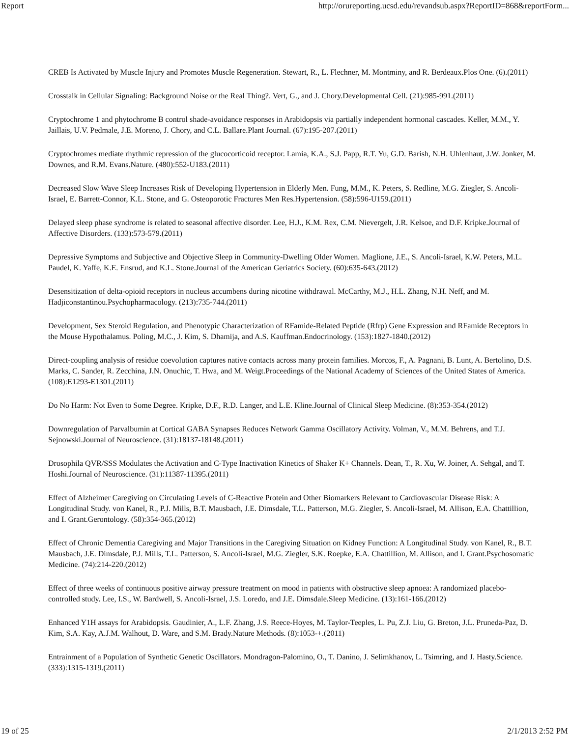Report http://orureporting.ucsd.edu/revandsub.aspx?ReportID=868&reportForm...
CREB Is Activated by Muscle Injury and Promotes Muscle Regeneration. Stewart, R., L. Flechner, M. Montminy, and R. Berdeaux.Plos One. (6).(2011)
Crosstalk in Cellular Signaling: Background Noise or the Real Thing?. Vert, G., and J. Chory.Developmental Cell. (21):985-991.(2011)
Cryptochrome 1 and phytochrome B control shade-avoidance responses in Arabidopsis via partially independent hormonal cascades. Keller, M.M., Y. Jaillais, U.V. Pedmale, J.E. Moreno, J. Chory, and C.L. Ballare.Plant Journal. (67):195-207.(2011)
Cryptochromes mediate rhythmic repression of the glucocorticoid receptor. Lamia, K.A., S.J. Papp, R.T. Yu, G.D. Barish, N.H. Uhlenhaut, J.W. Jonker, M. Downes, and R.M. Evans.Nature. (480):552-U183.(2011)
Decreased Slow Wave Sleep Increases Risk of Developing Hypertension in Elderly Men. Fung, M.M., K. Peters, S. Redline, M.G. Ziegler, S. Ancoli-Israel, E. Barrett-Connor, K.L. Stone, and G. Osteoporotic Fractures Men Res.Hypertension. (58):596-U159.(2011)
Delayed sleep phase syndrome is related to seasonal affective disorder. Lee, H.J., K.M. Rex, C.M. Nievergelt, J.R. Kelsoe, and D.F. Kripke.Journal of Affective Disorders. (133):573-579.(2011)
Depressive Symptoms and Subjective and Objective Sleep in Community-Dwelling Older Women. Maglione, J.E., S. Ancoli-Israel, K.W. Peters, M.L. Paudel, K. Yaffe, K.E. Ensrud, and K.L. Stone.Journal of the American Geriatrics Society. (60):635-643.(2012)
Desensitization of delta-opioid receptors in nucleus accumbens during nicotine withdrawal. McCarthy, M.J., H.L. Zhang, N.H. Neff, and M. Hadjiconstantinou.Psychopharmacology. (213):735-744.(2011)
Development, Sex Steroid Regulation, and Phenotypic Characterization of RFamide-Related Peptide (Rfrp) Gene Expression and RFamide Receptors in the Mouse Hypothalamus. Poling, M.C., J. Kim, S. Dhamija, and A.S. Kauffman.Endocrinology. (153):1827-1840.(2012)
Direct-coupling analysis of residue coevolution captures native contacts across many protein families. Morcos, F., A. Pagnani, B. Lunt, A. Bertolino, D.S. Marks, C. Sander, R. Zecchina, J.N. Onuchic, T. Hwa, and M. Weigt.Proceedings of the National Academy of Sciences of the United States of America. (108):E1293-E1301.(2011)
Do No Harm: Not Even to Some Degree. Kripke, D.F., R.D. Langer, and L.E. Kline.Journal of Clinical Sleep Medicine. (8):353-354.(2012)
Downregulation of Parvalbumin at Cortical GABA Synapses Reduces Network Gamma Oscillatory Activity. Volman, V., M.M. Behrens, and T.J. Sejnowski.Journal of Neuroscience. (31):18137-18148.(2011)
Drosophila QVR/SSS Modulates the Activation and C-Type Inactivation Kinetics of Shaker K+ Channels. Dean, T., R. Xu, W. Joiner, A. Sehgal, and T. Hoshi.Journal of Neuroscience. (31):11387-11395.(2011)
Effect of Alzheimer Caregiving on Circulating Levels of C-Reactive Protein and Other Biomarkers Relevant to Cardiovascular Disease Risk: A Longitudinal Study. von Kanel, R., P.J. Mills, B.T. Mausbach, J.E. Dimsdale, T.L. Patterson, M.G. Ziegler, S. Ancoli-Israel, M. Allison, E.A. Chattillion, and I. Grant.Gerontology. (58):354-365.(2012)
Effect of Chronic Dementia Caregiving and Major Transitions in the Caregiving Situation on Kidney Function: A Longitudinal Study. von Kanel, R., B.T. Mausbach, J.E. Dimsdale, P.J. Mills, T.L. Patterson, S. Ancoli-Israel, M.G. Ziegler, S.K. Roepke, E.A. Chattillion, M. Allison, and I. Grant.Psychosomatic Medicine. (74):214-220.(2012)
Effect of three weeks of continuous positive airway pressure treatment on mood in patients with obstructive sleep apnoea: A randomized placebo-controlled study. Lee, I.S., W. Bardwell, S. Ancoli-Israel, J.S. Loredo, and J.E. Dimsdale.Sleep Medicine. (13):161-166.(2012)
Enhanced Y1H assays for Arabidopsis. Gaudinier, A., L.F. Zhang, J.S. Reece-Hoyes, M. Taylor-Teeples, L. Pu, Z.J. Liu, G. Breton, J.L. Pruneda-Paz, D. Kim, S.A. Kay, A.J.M. Walhout, D. Ware, and S.M. Brady.Nature Methods. (8):1053-+.(2011)
Entrainment of a Population of Synthetic Genetic Oscillators. Mondragon-Palomino, O., T. Danino, J. Selimkhanov, L. Tsimring, and J. Hasty.Science. (333):1315-1319.(2011)
19 of 25 2/1/2013 2:52 PM